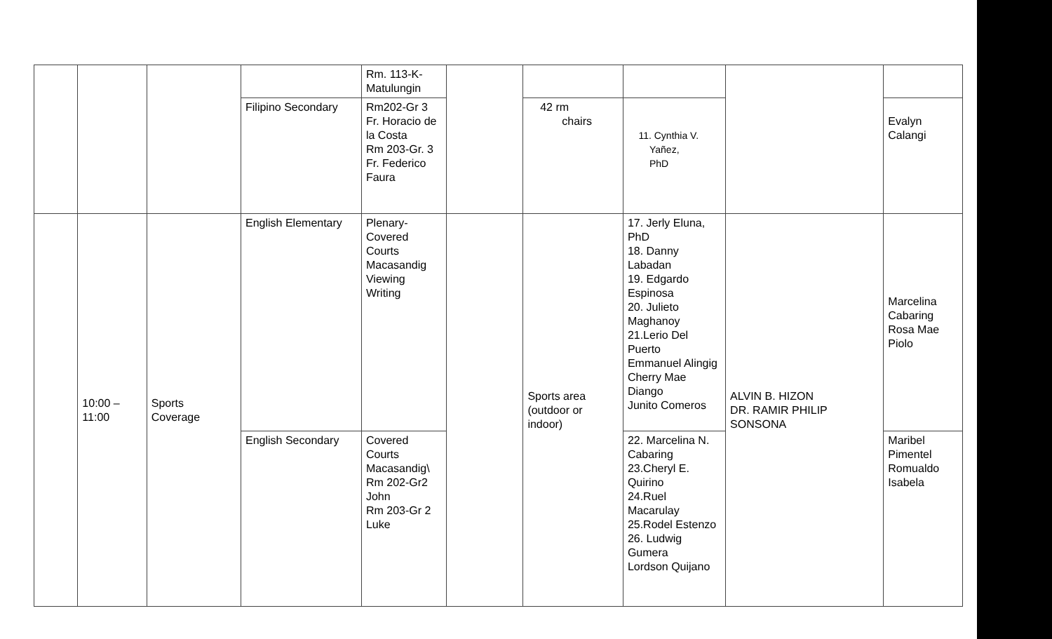| | | | | Rm. 113-K- Matulungin | | | | | |
| | | | Filipino Secondary | Rm202-Gr 3 Fr. Horacio de la Costa Rm 203-Gr. 3 Fr. Federico Faura | | 42 rm chairs | 11. Cynthia V. Yañez, PhD | | Evalyn Calangi |
| | 10:00 – 11:00 | Sports Coverage | English Elementary | Plenary- Covered Courts Macasandig Viewing Writing | | Sports area (outdoor or indoor) | 17. Jerly Eluna, PhD 18. Danny Labadan 19. Edgardo Espinosa 20. Julieto Maghanoy 21.Lerio Del Puerto Emmanuel Alingig Cherry Mae Diango Junito Comeros | ALVIN B. HIZON DR. RAMIR PHILIP SONSONA | Marcelina Cabaring Rosa Mae Piolo |
| | | | English Secondary | Covered Courts Macasandig\ Rm 202-Gr2 John Rm 203-Gr 2 Luke | | | 22. Marcelina N. Cabaring 23.Cheryl E. Quirino 24.Ruel Macarulay 25.Rodel Estenzo 26. Ludwig Gumera Lordson Quijano | | Maribel Pimentel Romualdo Isabela |